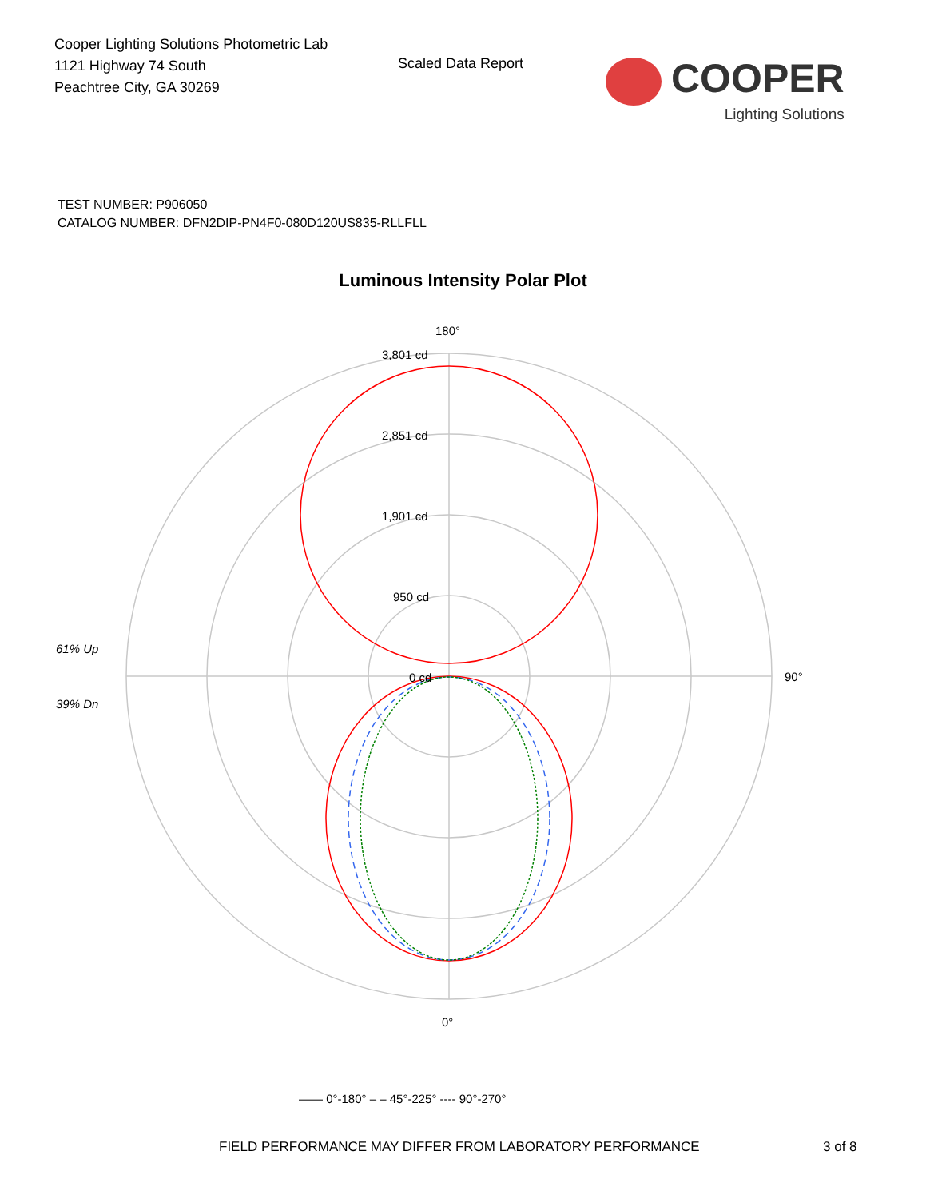Cooper Lighting Solutions Photometric Lab
1121 Highway 74 South
Peachtree City, GA 30269
Scaled Data Report
COOPER
Lighting Solutions
TEST NUMBER: P906050
CATALOG NUMBER: DFN2DIP-PN4F0-080D120US835-RLLFLL
Luminous Intensity Polar Plot
180°
3,801 cd
2,851 cd
1,901 cd
950 cd
0 cd
61% Up
39% Dn
90°
0°
—— 0°-180° – – 45°-225° ---- 90°-270°
FIELD PERFORMANCE MAY DIFFER FROM LABORATORY PERFORMANCE 3 of 8